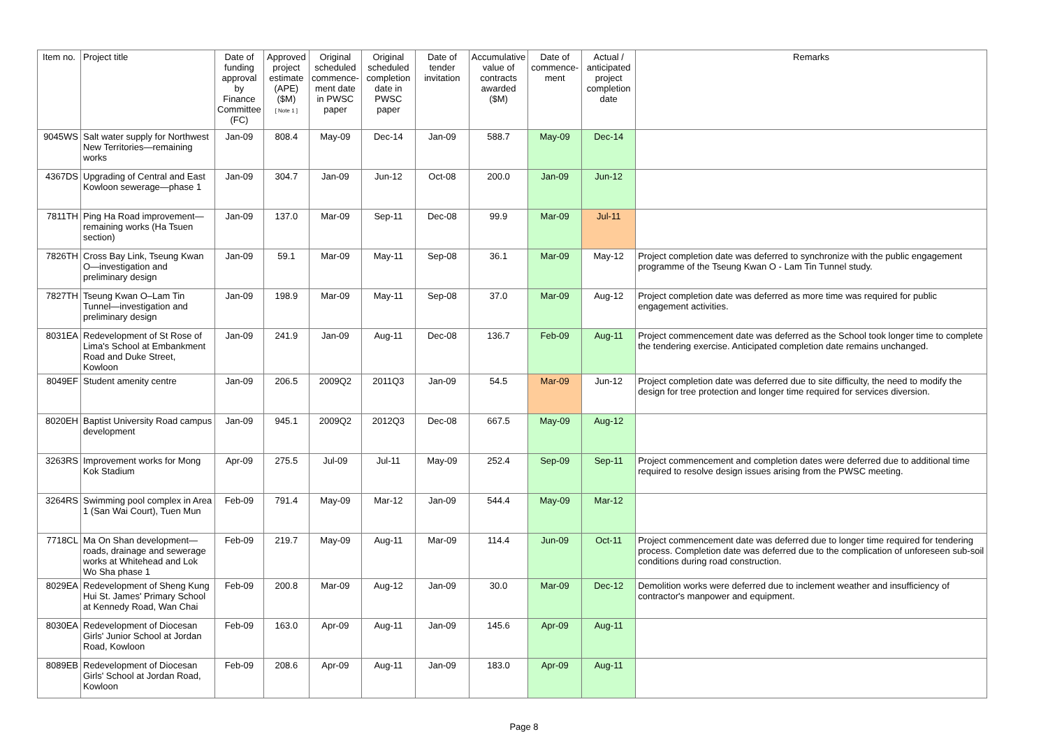| Item no. | Project title | Date of funding approval by Finance Committee (FC) | Approved project estimate (APE) ($M) [ Note 1 ] | Original scheduled commence-ment date in PWSC paper | Original scheduled completion date in PWSC paper | Date of tender invitation | Accumulative value of contracts awarded ($M) | Date of commence-ment | Actual / anticipated project completion date | Remarks |
| --- | --- | --- | --- | --- | --- | --- | --- | --- | --- | --- |
| 9045WS | Salt water supply for Northwest New Territories—remaining works | Jan-09 | 808.4 | May-09 | Dec-14 | Jan-09 | 588.7 | May-09 | Dec-14 | |
| 4367DS | Upgrading of Central and East Kowloon sewerage—phase 1 | Jan-09 | 304.7 | Jan-09 | Jun-12 | Oct-08 | 200.0 | Jan-09 | Jun-12 | |
| 7811TH | Ping Ha Road improvement—remaining works (Ha Tsuen section) | Jan-09 | 137.0 | Mar-09 | Sep-11 | Dec-08 | 99.9 | Mar-09 | Jul-11 | |
| 7826TH | Cross Bay Link, Tseung Kwan O—investigation and preliminary design | Jan-09 | 59.1 | Mar-09 | May-11 | Sep-08 | 36.1 | Mar-09 | May-12 | Project completion date was deferred to synchronize with the public engagement programme of the Tseung Kwan O - Lam Tin Tunnel study. |
| 7827TH | Tseung Kwan O–Lam Tin Tunnel—investigation and preliminary design | Jan-09 | 198.9 | Mar-09 | May-11 | Sep-08 | 37.0 | Mar-09 | Aug-12 | Project completion date was deferred as more time was required for public engagement activities. |
| 8031EA | Redevelopment of St Rose of Lima's School at Embankment Road and Duke Street, Kowloon | Jan-09 | 241.9 | Jan-09 | Aug-11 | Dec-08 | 136.7 | Feb-09 | Aug-11 | Project commencement date was deferred as the School took longer time to complete the tendering exercise. Anticipated completion date remains unchanged. |
| 8049EF | Student amenity centre | Jan-09 | 206.5 | 2009Q2 | 2011Q3 | Jan-09 | 54.5 | Mar-09 | Jun-12 | Project completion date was deferred due to site difficulty, the need to modify the design for tree protection and longer time required for services diversion. |
| 8020EH | Baptist University Road campus development | Jan-09 | 945.1 | 2009Q2 | 2012Q3 | Dec-08 | 667.5 | May-09 | Aug-12 | |
| 3263RS | Improvement works for Mong Kok Stadium | Apr-09 | 275.5 | Jul-09 | Jul-11 | May-09 | 252.4 | Sep-09 | Sep-11 | Project commencement and completion dates were deferred due to additional time required to resolve design issues arising from the PWSC meeting. |
| 3264RS | Swimming pool complex in Area 1 (San Wai Court), Tuen Mun | Feb-09 | 791.4 | May-09 | Mar-12 | Jan-09 | 544.4 | May-09 | Mar-12 | |
| 7718CL | Ma On Shan development—roads, drainage and sewerage works at Whitehead and Lok Wo Sha phase 1 | Feb-09 | 219.7 | May-09 | Aug-11 | Mar-09 | 114.4 | Jun-09 | Oct-11 | Project commencement date was deferred due to longer time required for tendering process. Completion date was deferred due to the complication of unforeseen sub-soil conditions during road construction. |
| 8029EA | Redevelopment of Sheng Kung Hui St. James' Primary School at Kennedy Road, Wan Chai | Feb-09 | 200.8 | Mar-09 | Aug-12 | Jan-09 | 30.0 | Mar-09 | Dec-12 | Demolition works were deferred due to inclement weather and insufficiency of contractor's manpower and equipment. |
| 8030EA | Redevelopment of Diocesan Girls' Junior School at Jordan Road, Kowloon | Feb-09 | 163.0 | Apr-09 | Aug-11 | Jan-09 | 145.6 | Apr-09 | Aug-11 | |
| 8089EB | Redevelopment of Diocesan Girls' School at Jordan Road, Kowloon | Feb-09 | 208.6 | Apr-09 | Aug-11 | Jan-09 | 183.0 | Apr-09 | Aug-11 | |
Page 8